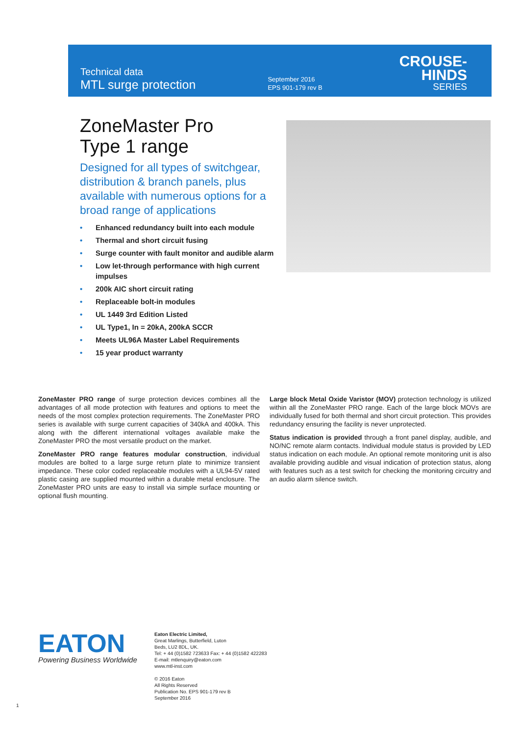Technical data
MTL surge protection
September 2016
EPS 901-179 rev B
CROUSE-HINDS
SERIES
ZoneMaster Pro
Type 1 range
Designed for all types of switchgear, distribution & branch panels, plus available with numerous options for a broad range of applications
• Enhanced redundancy built into each module
• Thermal and short circuit fusing
• Surge counter with fault monitor and audible alarm
• Low let-through performance with high current impulses
• 200k AIC short circuit rating
• Replaceable bolt-in modules
• UL 1449 3rd Edition Listed
• UL Type1, In = 20kA, 200kA SCCR
• Meets UL96A Master Label Requirements
• 15 year product warranty
ZoneMaster PRO range of surge protection devices combines all the advantages of all mode protection with features and options to meet the needs of the most complex protection requirements. The ZoneMaster PRO series is available with surge current capacities of 340kA and 400kA. This along with the different international voltages available make the ZoneMaster PRO the most versatile product on the market.
ZoneMaster PRO range features modular construction, individual modules are bolted to a large surge return plate to minimize transient impedance. These color coded replaceable modules with a UL94-5V rated plastic casing are supplied mounted within a durable metal enclosure. The ZoneMaster PRO units are easy to install via simple surface mounting or optional flush mounting.
Large block Metal Oxide Varistor (MOV) protection technology is utilized within all the ZoneMaster PRO range. Each of the large block MOVs are individually fused for both thermal and short circuit protection. This provides redundancy ensuring the facility is never unprotected.
Status indication is provided through a front panel display, audible, and NO/NC remote alarm contacts. Individual module status is provided by LED status indication on each module. An optional remote monitoring unit is also available providing audible and visual indication of protection status, along with features such as a test switch for checking the monitoring circuitry and an audio alarm silence switch.
EATON
Powering Business Worldwide
Eaton Electric Limited,
Great Marlings, Butterfield, Luton
Beds, LU2 8DL, UK.
Tel: + 44 (0)1582 723633 Fax: + 44 (0)1582 422283
E-mail: mtlenquiry@eaton.com
www.mtl-inst.com
© 2016 Eaton
All Rights Reserved
Publication No. EPS 901-179 rev B
September 2016
1